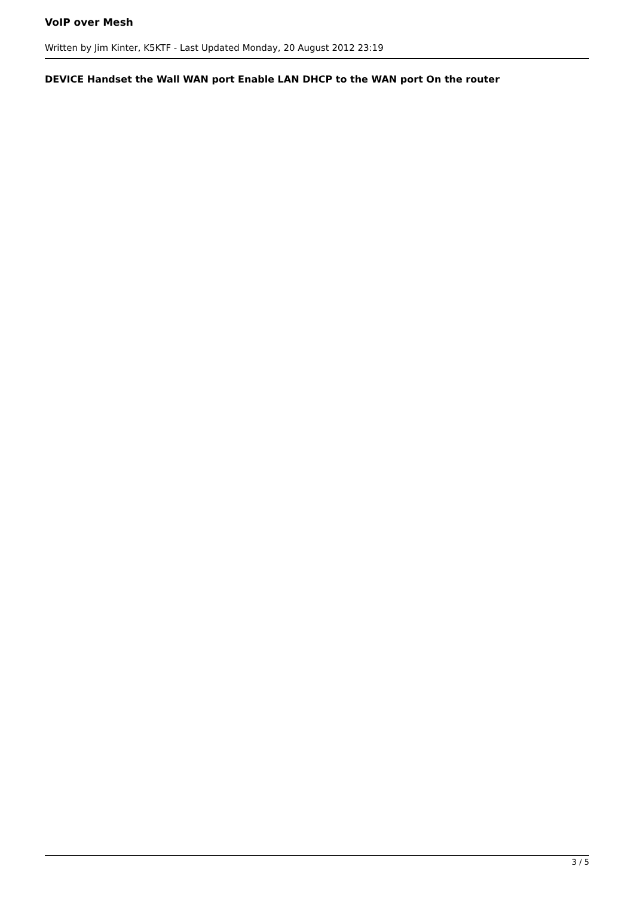VoIP over Mesh
Written by Jim Kinter, K5KTF - Last Updated Monday, 20 August 2012 23:19
DEVICE Handset the Wall WAN port Enable LAN DHCP to the WAN port On the router
3 / 5